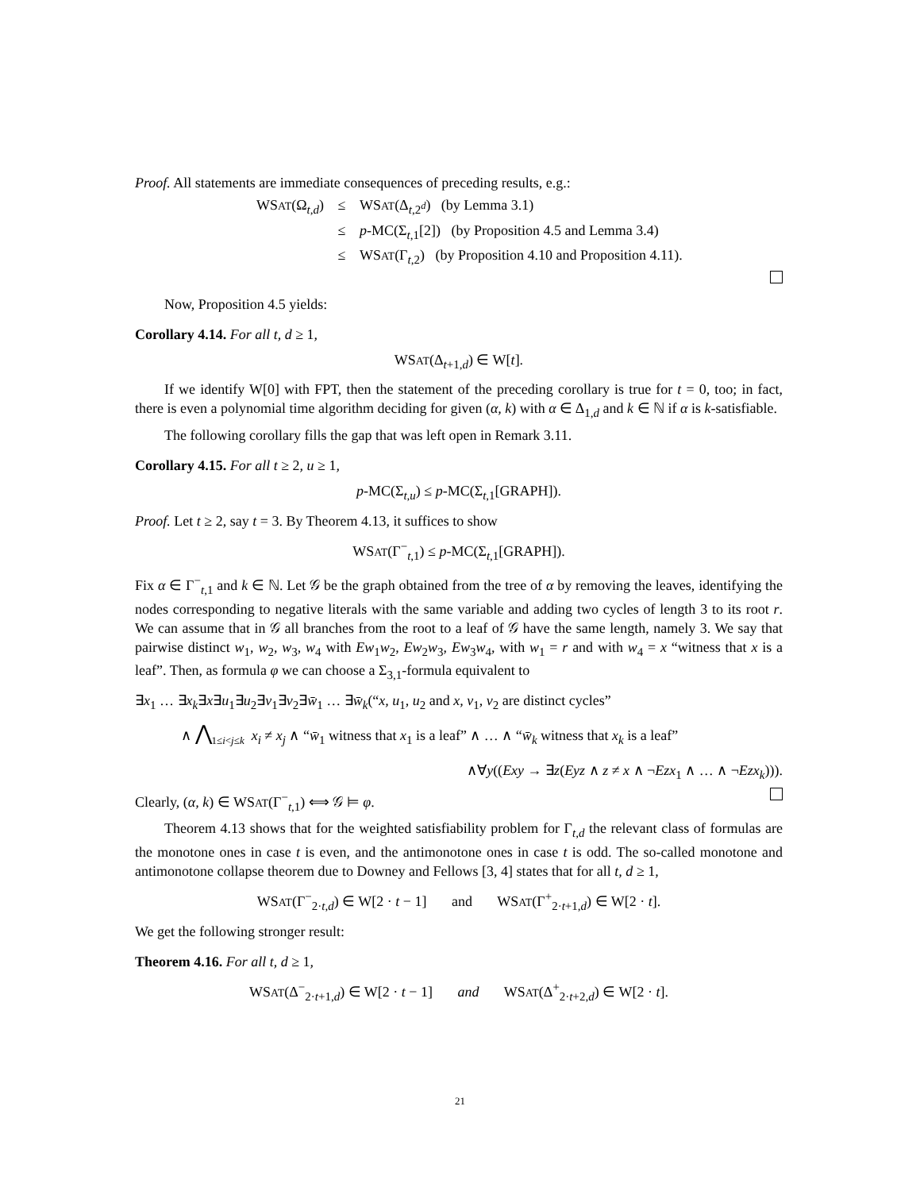Proof. All statements are immediate consequences of preceding results, e.g.:
WSAT(Ω<sub>t,d</sub>) ≤ WSAT(Δ<sub>t,2<sup>d</sup></sub>) (by Lemma 3.1)
≤ p-MC(Σ<sub>t,1</sub>[2]) (by Proposition 4.5 and Lemma 3.4)
≤ WSAT(Γ<sub>t,2</sub>) (by Proposition 4.10 and Proposition 4.11).
Now, Proposition 4.5 yields:
Corollary 4.14. For all t, d ≥ 1,
WSAT(Δ<sub>t+1,d</sub>) ∈ W[t].
If we identify W[0] with FPT, then the statement of the preceding corollary is true for t = 0, too; in fact, there is even a polynomial time algorithm deciding for given (α, k) with α ∈ Δ<sub>1,d</sub> and k ∈ ℕ if α is k-satisfiable.
The following corollary fills the gap that was left open in Remark 3.11.
Corollary 4.15. For all t ≥ 2, u ≥ 1,
p-MC(Σ<sub>t,u</sub>) ≤ p-MC(Σ<sub>t,1</sub>[GRAPH]).
Proof. Let t ≥ 2, say t = 3. By Theorem 4.13, it suffices to show
WSAT(Γ<sup>−</sup><sub>t,1</sub>) ≤ p-MC(Σ<sub>t,1</sub>[GRAPH]).
Fix α ∈ Γ<sup>−</sup><sub>t,1</sub> and k ∈ ℕ. Let 𝒢 be the graph obtained from the tree of α by removing the leaves, identifying the nodes corresponding to negative literals with the same variable and adding two cycles of length 3 to its root r. We can assume that in 𝒢 all branches from the root to a leaf of 𝒢 have the same length, namely 3. We say that pairwise distinct w<sub>1</sub>, w<sub>2</sub>, w<sub>3</sub>, w<sub>4</sub> with Ew<sub>1</sub>w<sub>2</sub>, Ew<sub>2</sub>w<sub>3</sub>, Ew<sub>3</sub>w<sub>4</sub>, with w<sub>1</sub> = r and with w<sub>4</sub> = x “witness that x is a leaf”. Then, as formula φ we can choose a Σ<sub>3,1</sub>-formula equivalent to
∃x<sub>1</sub> … ∃x<sub>k</sub>∃x∃u<sub>1</sub>∃u<sub>2</sub>∃v<sub>1</sub>∃v<sub>2</sub>∃w̄<sub>1</sub> … ∃w̄<sub>k</sub>(“x, u<sub>1</sub>, u<sub>2</sub> and x, v<sub>1</sub>, v<sub>2</sub> are distinct cycles”
∧ ⋀<sub>1≤i<j≤k</sub> x<sub>i</sub> ≠ x<sub>j</sub> ∧ “w̄<sub>1</sub> witness that x<sub>1</sub> is a leaf” ∧ … ∧ “w̄<sub>k</sub> witness that x<sub>k</sub> is a leaf”
∧∀y((Exy → ∃z(Eyz ∧ z ≠ x ∧ ¬Ezx<sub>1</sub> ∧ … ∧ ¬Ezx<sub>k</sub>))).
Clearly, (α, k) ∈ WSAT(Γ<sup>−</sup><sub>t,1</sub>) ⟺ 𝒢 ⊨ φ.
Theorem 4.13 shows that for the weighted satisfiability problem for Γ<sub>t,d</sub> the relevant class of formulas are the monotone ones in case t is even, and the antimonotone ones in case t is odd. The so-called monotone and antimonotone collapse theorem due to Downey and Fellows [3, 4] states that for all t, d ≥ 1,
WSAT(Γ<sup>−</sup><sub>2·t,d</sub>) ∈ W[2 · t − 1] and WSAT(Γ<sup>+</sup><sub>2·t+1,d</sub>) ∈ W[2 · t].
We get the following stronger result:
Theorem 4.16. For all t, d ≥ 1,
WSAT(Δ<sup>−</sup><sub>2·t+1,d</sub>) ∈ W[2 · t − 1] and WSAT(Δ<sup>+</sup><sub>2·t+2,d</sub>) ∈ W[2 · t].
21